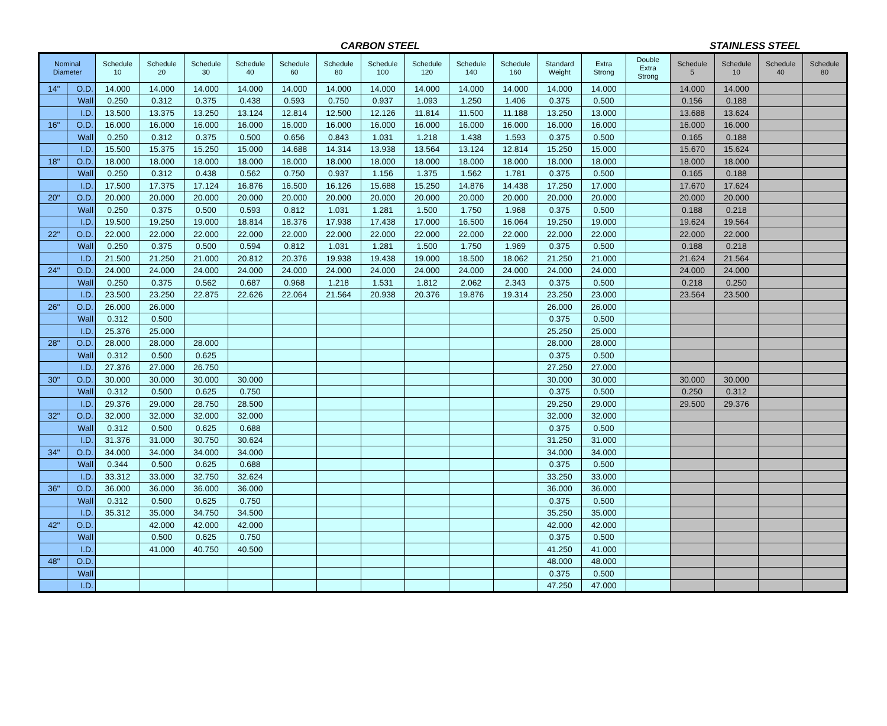CARBON STEEL STAINLESS STEEL
| Nominal Diameter | | Schedule 10 | Schedule 20 | Schedule 30 | Schedule 40 | Schedule 60 | Schedule 80 | Schedule 100 | Schedule 120 | Schedule 140 | Schedule 160 | Standard Weight | Extra Strong | Double Extra Strong | Schedule 5 | Schedule 10 | Schedule 40 | Schedule 80 |
| --- | --- | --- | --- | --- | --- | --- | --- | --- | --- | --- | --- | --- | --- | --- | --- | --- | --- | --- |
| 14" | O.D. | 14.000 | 14.000 | 14.000 | 14.000 | 14.000 | 14.000 | 14.000 | 14.000 | 14.000 | 14.000 | 14.000 | 14.000 | | 14.000 | 14.000 | | |
| | Wall | 0.250 | 0.312 | 0.375 | 0.438 | 0.593 | 0.750 | 0.937 | 1.093 | 1.250 | 1.406 | 0.375 | 0.500 | | 0.156 | 0.188 | | |
| | I.D. | 13.500 | 13.375 | 13.250 | 13.124 | 12.814 | 12.500 | 12.126 | 11.814 | 11.500 | 11.188 | 13.250 | 13.000 | | 13.688 | 13.624 | | |
| 16" | O.D. | 16.000 | 16.000 | 16.000 | 16.000 | 16.000 | 16.000 | 16.000 | 16.000 | 16.000 | 16.000 | 16.000 | 16.000 | | 16.000 | 16.000 | | |
| | Wall | 0.250 | 0.312 | 0.375 | 0.500 | 0.656 | 0.843 | 1.031 | 1.218 | 1.438 | 1.593 | 0.375 | 0.500 | | 0.165 | 0.188 | | |
| | I.D. | 15.500 | 15.375 | 15.250 | 15.000 | 14.688 | 14.314 | 13.938 | 13.564 | 13.124 | 12.814 | 15.250 | 15.000 | | 15.670 | 15.624 | | |
| 18" | O.D. | 18.000 | 18.000 | 18.000 | 18.000 | 18.000 | 18.000 | 18.000 | 18.000 | 18.000 | 18.000 | 18.000 | 18.000 | | 18.000 | 18.000 | | |
| | Wall | 0.250 | 0.312 | 0.438 | 0.562 | 0.750 | 0.937 | 1.156 | 1.375 | 1.562 | 1.781 | 0.375 | 0.500 | | 0.165 | 0.188 | | |
| | I.D. | 17.500 | 17.375 | 17.124 | 16.876 | 16.500 | 16.126 | 15.688 | 15.250 | 14.876 | 14.438 | 17.250 | 17.000 | | 17.670 | 17.624 | | |
| 20" | O.D. | 20.000 | 20.000 | 20.000 | 20.000 | 20.000 | 20.000 | 20.000 | 20.000 | 20.000 | 20.000 | 20.000 | 20.000 | | 20.000 | 20.000 | | |
| | Wall | 0.250 | 0.375 | 0.500 | 0.593 | 0.812 | 1.031 | 1.281 | 1.500 | 1.750 | 1.968 | 0.375 | 0.500 | | 0.188 | 0.218 | | |
| | I.D. | 19.500 | 19.250 | 19.000 | 18.814 | 18.376 | 17.938 | 17.438 | 17.000 | 16.500 | 16.064 | 19.250 | 19.000 | | 19.624 | 19.564 | | |
| 22" | O.D. | 22.000 | 22.000 | 22.000 | 22.000 | 22.000 | 22.000 | 22.000 | 22.000 | 22.000 | 22.000 | 22.000 | 22.000 | | 22.000 | 22.000 | | |
| | Wall | 0.250 | 0.375 | 0.500 | 0.594 | 0.812 | 1.031 | 1.281 | 1.500 | 1.750 | 1.969 | 0.375 | 0.500 | | 0.188 | 0.218 | | |
| | I.D. | 21.500 | 21.250 | 21.000 | 20.812 | 20.376 | 19.938 | 19.438 | 19.000 | 18.500 | 18.062 | 21.250 | 21.000 | | 21.624 | 21.564 | | |
| 24" | O.D. | 24.000 | 24.000 | 24.000 | 24.000 | 24.000 | 24.000 | 24.000 | 24.000 | 24.000 | 24.000 | 24.000 | 24.000 | | 24.000 | 24.000 | | |
| | Wall | 0.250 | 0.375 | 0.562 | 0.687 | 0.968 | 1.218 | 1.531 | 1.812 | 2.062 | 2.343 | 0.375 | 0.500 | | 0.218 | 0.250 | | |
| | I.D. | 23.500 | 23.250 | 22.875 | 22.626 | 22.064 | 21.564 | 20.938 | 20.376 | 19.876 | 19.314 | 23.250 | 23.000 | | 23.564 | 23.500 | | |
| 26" | O.D. | 26.000 | 26.000 | | | | | | | | | 26.000 | 26.000 | | | | | |
| | Wall | 0.312 | 0.500 | | | | | | | | | 0.375 | 0.500 | | | | | |
| | I.D. | 25.376 | 25.000 | | | | | | | | | 25.250 | 25.000 | | | | | |
| 28" | O.D. | 28.000 | 28.000 | 28.000 | | | | | | | | 28.000 | 28.000 | | | | | |
| | Wall | 0.312 | 0.500 | 0.625 | | | | | | | | 0.375 | 0.500 | | | | | |
| | I.D. | 27.376 | 27.000 | 26.750 | | | | | | | | 27.250 | 27.000 | | | | | |
| 30" | O.D. | 30.000 | 30.000 | 30.000 | 30.000 | | | | | | | 30.000 | 30.000 | | 30.000 | 30.000 | | |
| | Wall | 0.312 | 0.500 | 0.625 | 0.750 | | | | | | | 0.375 | 0.500 | | 0.250 | 0.312 | | |
| | I.D. | 29.376 | 29.000 | 28.750 | 28.500 | | | | | | | 29.250 | 29.000 | | 29.500 | 29.376 | | |
| 32" | O.D. | 32.000 | 32.000 | 32.000 | 32.000 | | | | | | | 32.000 | 32.000 | | | | | |
| | Wall | 0.312 | 0.500 | 0.625 | 0.688 | | | | | | | 0.375 | 0.500 | | | | | |
| | I.D. | 31.376 | 31.000 | 30.750 | 30.624 | | | | | | | 31.250 | 31.000 | | | | | |
| 34" | O.D. | 34.000 | 34.000 | 34.000 | 34.000 | | | | | | | 34.000 | 34.000 | | | | | |
| | Wall | 0.344 | 0.500 | 0.625 | 0.688 | | | | | | | 0.375 | 0.500 | | | | | |
| | I.D. | 33.312 | 33.000 | 32.750 | 32.624 | | | | | | | 33.250 | 33.000 | | | | | |
| 36" | O.D. | 36.000 | 36.000 | 36.000 | 36.000 | | | | | | | 36.000 | 36.000 | | | | | |
| | Wall | 0.312 | 0.500 | 0.625 | 0.750 | | | | | | | 0.375 | 0.500 | | | | | |
| | I.D. | 35.312 | 35.000 | 34.750 | 34.500 | | | | | | | 35.250 | 35.000 | | | | | |
| 42" | O.D. | | 42.000 | 42.000 | 42.000 | | | | | | | 42.000 | 42.000 | | | | | |
| | Wall | | 0.500 | 0.625 | 0.750 | | | | | | | 0.375 | 0.500 | | | | | |
| | I.D. | | 41.000 | 40.750 | 40.500 | | | | | | | 41.250 | 41.000 | | | | | |
| 48" | O.D. | | | | | | | | | | | 48.000 | 48.000 | | | | | |
| | Wall | | | | | | | | | | | 0.375 | 0.500 | | | | | |
| | I.D. | | | | | | | | | | | 47.250 | 47.000 | | | | | |